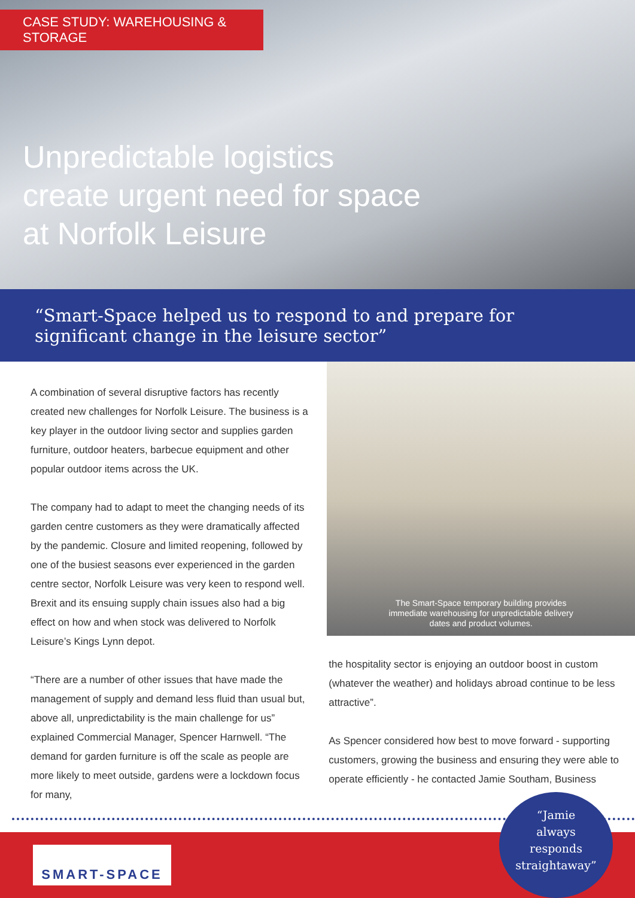CASE STUDY: WAREHOUSING & STORAGE
Unpredictable logistics
create urgent need for space
at Norfolk Leisure
“Smart-Space helped us to respond to and prepare for significant change in the leisure sector”
A combination of several disruptive factors has recently created new challenges for Norfolk Leisure. The business is a key player in the outdoor living sector and supplies garden furniture, outdoor heaters, barbecue equipment and other popular outdoor items across the UK.
The company had to adapt to meet the changing needs of its garden centre customers as they were dramatically affected by the pandemic. Closure and limited reopening, followed by one of the busiest seasons ever experienced in the garden centre sector, Norfolk Leisure was very keen to respond well. Brexit and its ensuing supply chain issues also had a big effect on how and when stock was delivered to Norfolk Leisure’s Kings Lynn depot.
“There are a number of other issues that have made the management of supply and demand less fluid than usual but, above all, unpredictability is the main challenge for us” explained Commercial Manager, Spencer Harnwell. “The demand for garden furniture is off the scale as people are more likely to meet outside, gardens were a lockdown focus for many,
The Smart-Space temporary building provides
immediate warehousing for unpredictable delivery
dates and product volumes.
the hospitality sector is enjoying an outdoor boost in custom (whatever the weather) and holidays abroad continue to be less attractive”.
As Spencer considered how best to move forward - supporting customers, growing the business and ensuring they were able to operate efficiently - he contacted Jamie Southam, Business
SMART-SPACE
“Jamie
always
responds
straightaway”